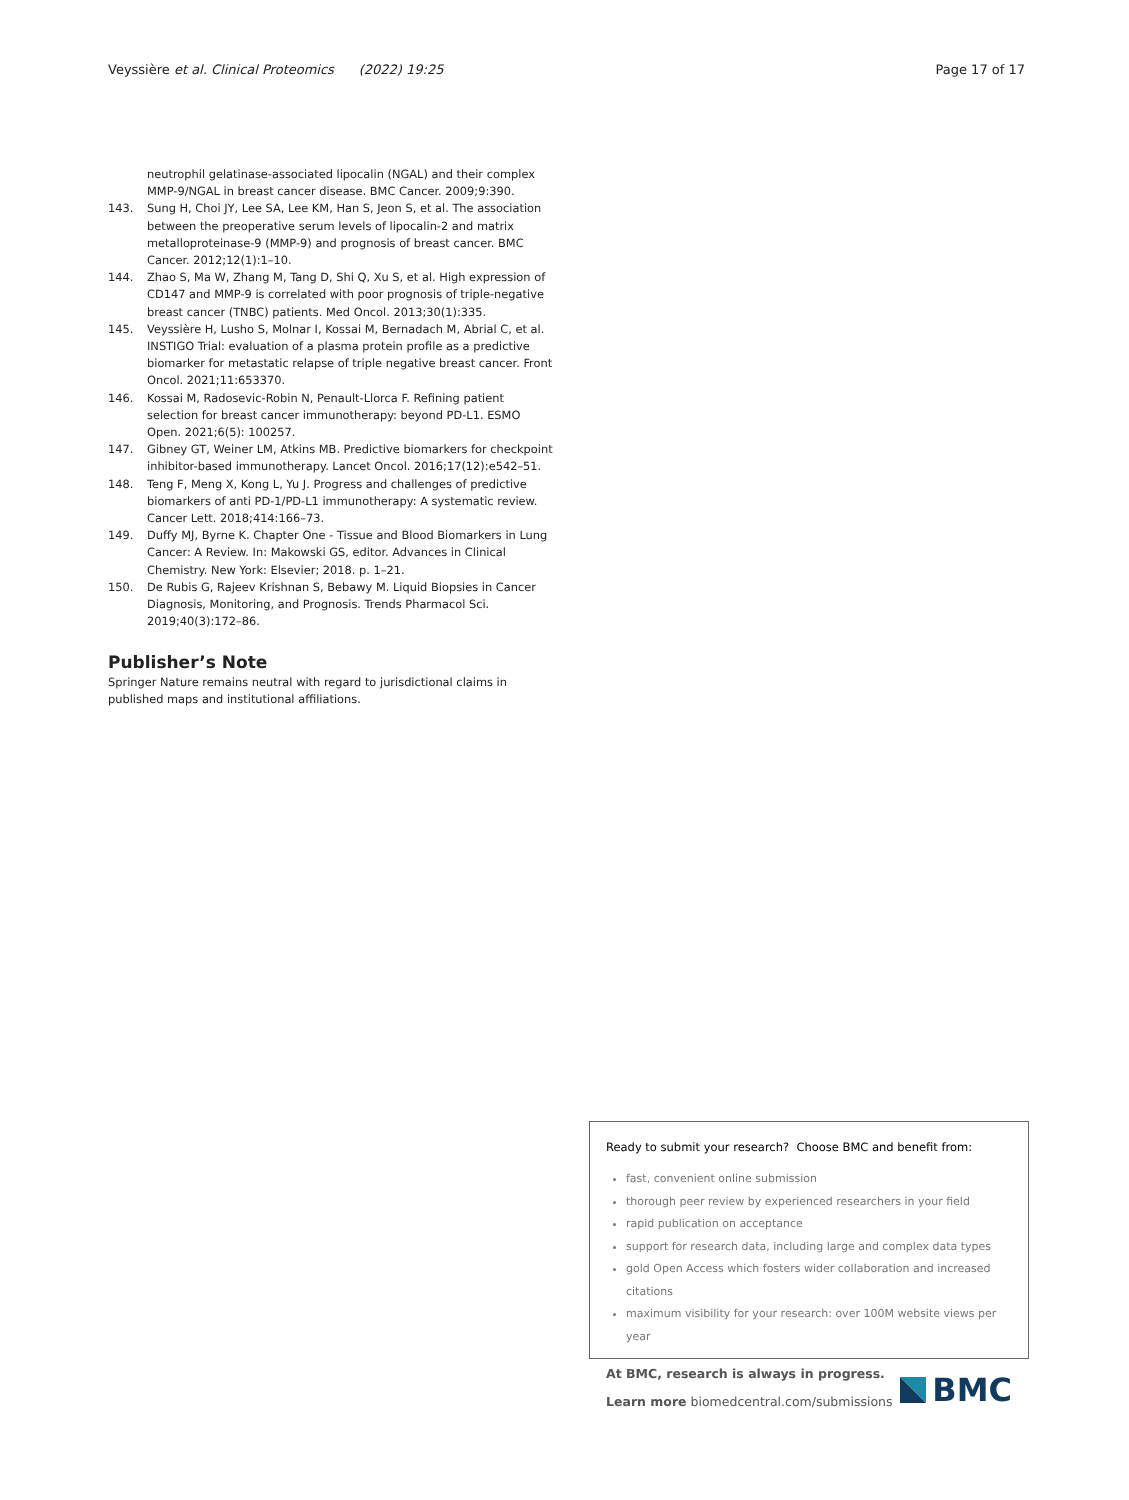Veyssière et al. Clinical Proteomics (2022) 19:25
Page 17 of 17
neutrophil gelatinase-associated lipocalin (NGAL) and their complex MMP-9/NGAL in breast cancer disease. BMC Cancer. 2009;9:390.
143. Sung H, Choi JY, Lee SA, Lee KM, Han S, Jeon S, et al. The association between the preoperative serum levels of lipocalin-2 and matrix metalloproteinase-9 (MMP-9) and prognosis of breast cancer. BMC Cancer. 2012;12(1):1–10.
144. Zhao S, Ma W, Zhang M, Tang D, Shi Q, Xu S, et al. High expression of CD147 and MMP-9 is correlated with poor prognosis of triple-negative breast cancer (TNBC) patients. Med Oncol. 2013;30(1):335.
145. Veyssière H, Lusho S, Molnar I, Kossai M, Bernadach M, Abrial C, et al. INSTIGO Trial: evaluation of a plasma protein profile as a predictive biomarker for metastatic relapse of triple negative breast cancer. Front Oncol. 2021;11:653370.
146. Kossai M, Radosevic-Robin N, Penault-Llorca F. Refining patient selection for breast cancer immunotherapy: beyond PD-L1. ESMO Open. 2021;6(5): 100257.
147. Gibney GT, Weiner LM, Atkins MB. Predictive biomarkers for checkpoint inhibitor-based immunotherapy. Lancet Oncol. 2016;17(12):e542–51.
148. Teng F, Meng X, Kong L, Yu J. Progress and challenges of predictive biomarkers of anti PD-1/PD-L1 immunotherapy: A systematic review. Cancer Lett. 2018;414:166–73.
149. Duffy MJ, Byrne K. Chapter One - Tissue and Blood Biomarkers in Lung Cancer: A Review. In: Makowski GS, editor. Advances in Clinical Chemistry. New York: Elsevier; 2018. p. 1–21.
150. De Rubis G, Rajeev Krishnan S, Bebawy M. Liquid Biopsies in Cancer Diagnosis, Monitoring, and Prognosis. Trends Pharmacol Sci. 2019;40(3):172–86.
Publisher’s Note
Springer Nature remains neutral with regard to jurisdictional claims in published maps and institutional affiliations.
Ready to submit your research? Choose BMC and benefit from:
fast, convenient online submission
thorough peer review by experienced researchers in your field
rapid publication on acceptance
support for research data, including large and complex data types
gold Open Access which fosters wider collaboration and increased citations
maximum visibility for your research: over 100M website views per year
At BMC, research is always in progress.
Learn more biomedcentral.com/submissions
BMC